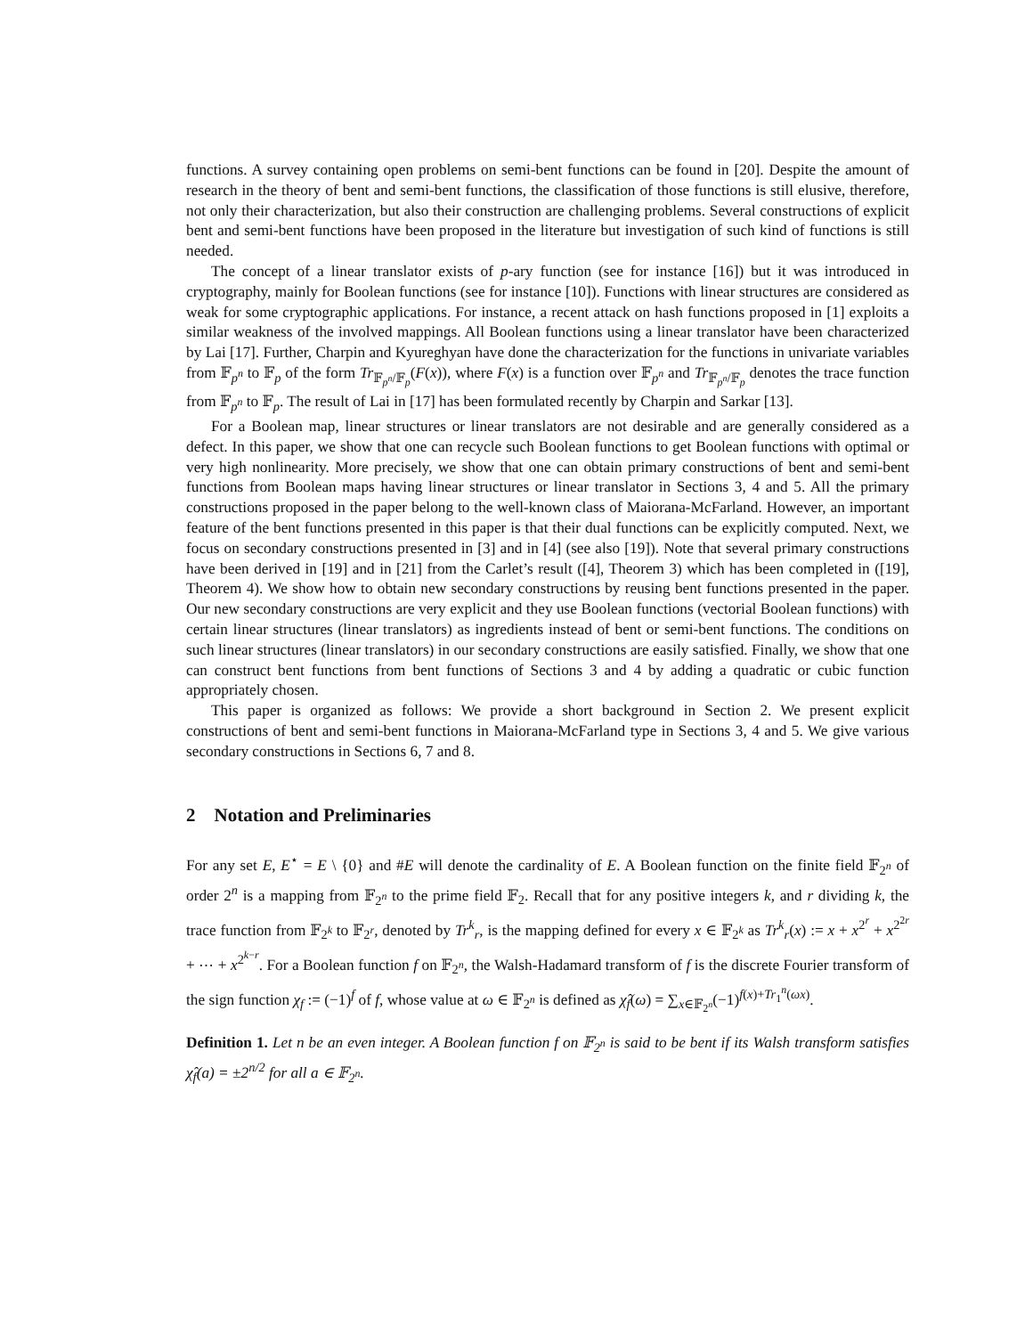functions. A survey containing open problems on semi-bent functions can be found in [20]. Despite the amount of research in the theory of bent and semi-bent functions, the classification of those functions is still elusive, therefore, not only their characterization, but also their construction are challenging problems. Several constructions of explicit bent and semi-bent functions have been proposed in the literature but investigation of such kind of functions is still needed.
The concept of a linear translator exists of p-ary function (see for instance [16]) but it was introduced in cryptography, mainly for Boolean functions (see for instance [10]). Functions with linear structures are considered as weak for some cryptographic applications. For instance, a recent attack on hash functions proposed in [1] exploits a similar weakness of the involved mappings. All Boolean functions using a linear translator have been characterized by Lai [17]. Further, Charpin and Kyureghyan have done the characterization for the functions in univariate variables from 𝔽<sub>p<sup>n</sup></sub> to 𝔽<sub>p</sub> of the form Tr<sub>𝔽<sub>p<sup>n</sup></sub>/𝔽<sub>p</sub></sub>(F(x)), where F(x) is a function over 𝔽<sub>p<sup>n</sup></sub> and Tr<sub>𝔽<sub>p<sup>n</sup></sub>/𝔽<sub>p</sub></sub> denotes the trace function from 𝔽<sub>p<sup>n</sup></sub> to 𝔽<sub>p</sub>. The result of Lai in [17] has been formulated recently by Charpin and Sarkar [13].
For a Boolean map, linear structures or linear translators are not desirable and are generally considered as a defect. In this paper, we show that one can recycle such Boolean functions to get Boolean functions with optimal or very high nonlinearity. More precisely, we show that one can obtain primary constructions of bent and semi-bent functions from Boolean maps having linear structures or linear translator in Sections 3, 4 and 5. All the primary constructions proposed in the paper belong to the well-known class of Maiorana-McFarland. However, an important feature of the bent functions presented in this paper is that their dual functions can be explicitly computed. Next, we focus on secondary constructions presented in [3] and in [4] (see also [19]). Note that several primary constructions have been derived in [19] and in [21] from the Carlet’s result ([4], Theorem 3) which has been completed in ([19], Theorem 4). We show how to obtain new secondary constructions by reusing bent functions presented in the paper. Our new secondary constructions are very explicit and they use Boolean functions (vectorial Boolean functions) with certain linear structures (linear translators) as ingredients instead of bent or semi-bent functions. The conditions on such linear structures (linear translators) in our secondary constructions are easily satisfied. Finally, we show that one can construct bent functions from bent functions of Sections 3 and 4 by adding a quadratic or cubic function appropriately chosen.
This paper is organized as follows: We provide a short background in Section 2. We present explicit constructions of bent and semi-bent functions in Maiorana-McFarland type in Sections 3, 4 and 5. We give various secondary constructions in Sections 6, 7 and 8.
2 Notation and Preliminaries
For any set E, E<sup>⋆</sup> = E \ {0} and #E will denote the cardinality of E. A Boolean function on the finite field 𝔽<sub>2<sup>n</sup></sub> of order 2<sup>n</sup> is a mapping from 𝔽<sub>2<sup>n</sup></sub> to the prime field 𝔽<sub>2</sub>. Recall that for any positive integers k, and r dividing k, the trace function from 𝔽<sub>2<sup>k</sup></sub> to 𝔽<sub>2<sup>r</sup></sub>, denoted by Tr<sup>k</sup><sub>r</sub>, is the mapping defined for every x ∈ 𝔽<sub>2<sup>k</sup></sub> as Tr<sup>k</sup><sub>r</sub>(x) := x + x<sup>2<sup>r</sup></sup> + x<sup>2<sup>2r</sup></sup> + ⋯ + x<sup>2<sup>k−r</sup></sup>. For a Boolean function f on 𝔽<sub>2<sup>n</sup></sub>, the Walsh-Hadamard transform of f is the discrete Fourier transform of the sign function χ<sub>f</sub> := (−1)<sup>f</sup> of f, whose value at ω ∈ 𝔽<sub>2<sup>n</sup></sub> is defined as χ̂<sub>f</sub>(ω) = ∑<sub>x∈𝔽<sub>2<sup>n</sup></sub></sub>(−1)<sup>f(x)+Tr<sub>1</sub><sup>n</sup>(ωx)</sup>.
Definition 1. Let n be an even integer. A Boolean function f on 𝔽<sub>2<sup>n</sup></sub> is said to be bent if its Walsh transform satisfies χ̂<sub>f</sub>(a) = ±2<sup>n/2</sup> for all a ∈ 𝔽<sub>2<sup>n</sup></sub>.